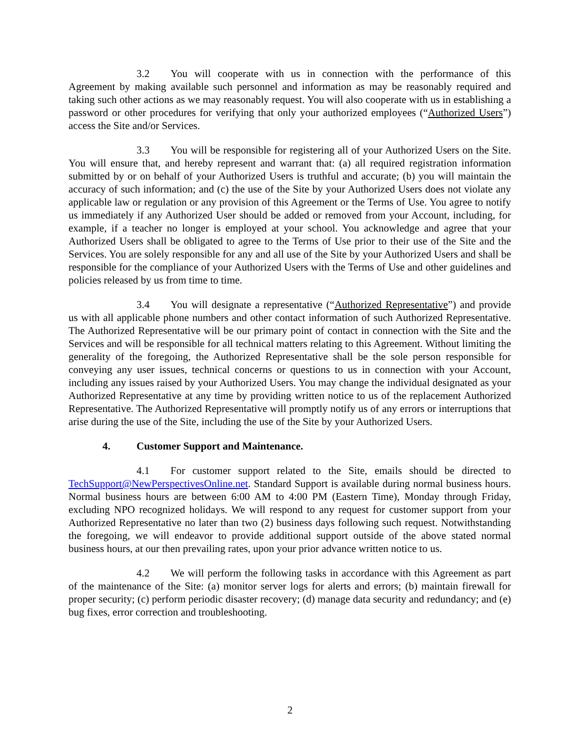3.2 You will cooperate with us in connection with the performance of this Agreement by making available such personnel and information as may be reasonably required and taking such other actions as we may reasonably request. You will also cooperate with us in establishing a password or other procedures for verifying that only your authorized employees (“Authorized Users”) access the Site and/or Services.
3.3 You will be responsible for registering all of your Authorized Users on the Site. You will ensure that, and hereby represent and warrant that: (a) all required registration information submitted by or on behalf of your Authorized Users is truthful and accurate; (b) you will maintain the accuracy of such information; and (c) the use of the Site by your Authorized Users does not violate any applicable law or regulation or any provision of this Agreement or the Terms of Use. You agree to notify us immediately if any Authorized User should be added or removed from your Account, including, for example, if a teacher no longer is employed at your school. You acknowledge and agree that your Authorized Users shall be obligated to agree to the Terms of Use prior to their use of the Site and the Services. You are solely responsible for any and all use of the Site by your Authorized Users and shall be responsible for the compliance of your Authorized Users with the Terms of Use and other guidelines and policies released by us from time to time.
3.4 You will designate a representative (“Authorized Representative”) and provide us with all applicable phone numbers and other contact information of such Authorized Representative. The Authorized Representative will be our primary point of contact in connection with the Site and the Services and will be responsible for all technical matters relating to this Agreement. Without limiting the generality of the foregoing, the Authorized Representative shall be the sole person responsible for conveying any user issues, technical concerns or questions to us in connection with your Account, including any issues raised by your Authorized Users. You may change the individual designated as your Authorized Representative at any time by providing written notice to us of the replacement Authorized Representative. The Authorized Representative will promptly notify us of any errors or interruptions that arise during the use of the Site, including the use of the Site by your Authorized Users.
4. Customer Support and Maintenance.
4.1 For customer support related to the Site, emails should be directed to TechSupport@NewPerspectivesOnline.net. Standard Support is available during normal business hours. Normal business hours are between 6:00 AM to 4:00 PM (Eastern Time), Monday through Friday, excluding NPO recognized holidays. We will respond to any request for customer support from your Authorized Representative no later than two (2) business days following such request. Notwithstanding the foregoing, we will endeavor to provide additional support outside of the above stated normal business hours, at our then prevailing rates, upon your prior advance written notice to us.
4.2 We will perform the following tasks in accordance with this Agreement as part of the maintenance of the Site: (a) monitor server logs for alerts and errors; (b) maintain firewall for proper security; (c) perform periodic disaster recovery; (d) manage data security and redundancy; and (e) bug fixes, error correction and troubleshooting.
2